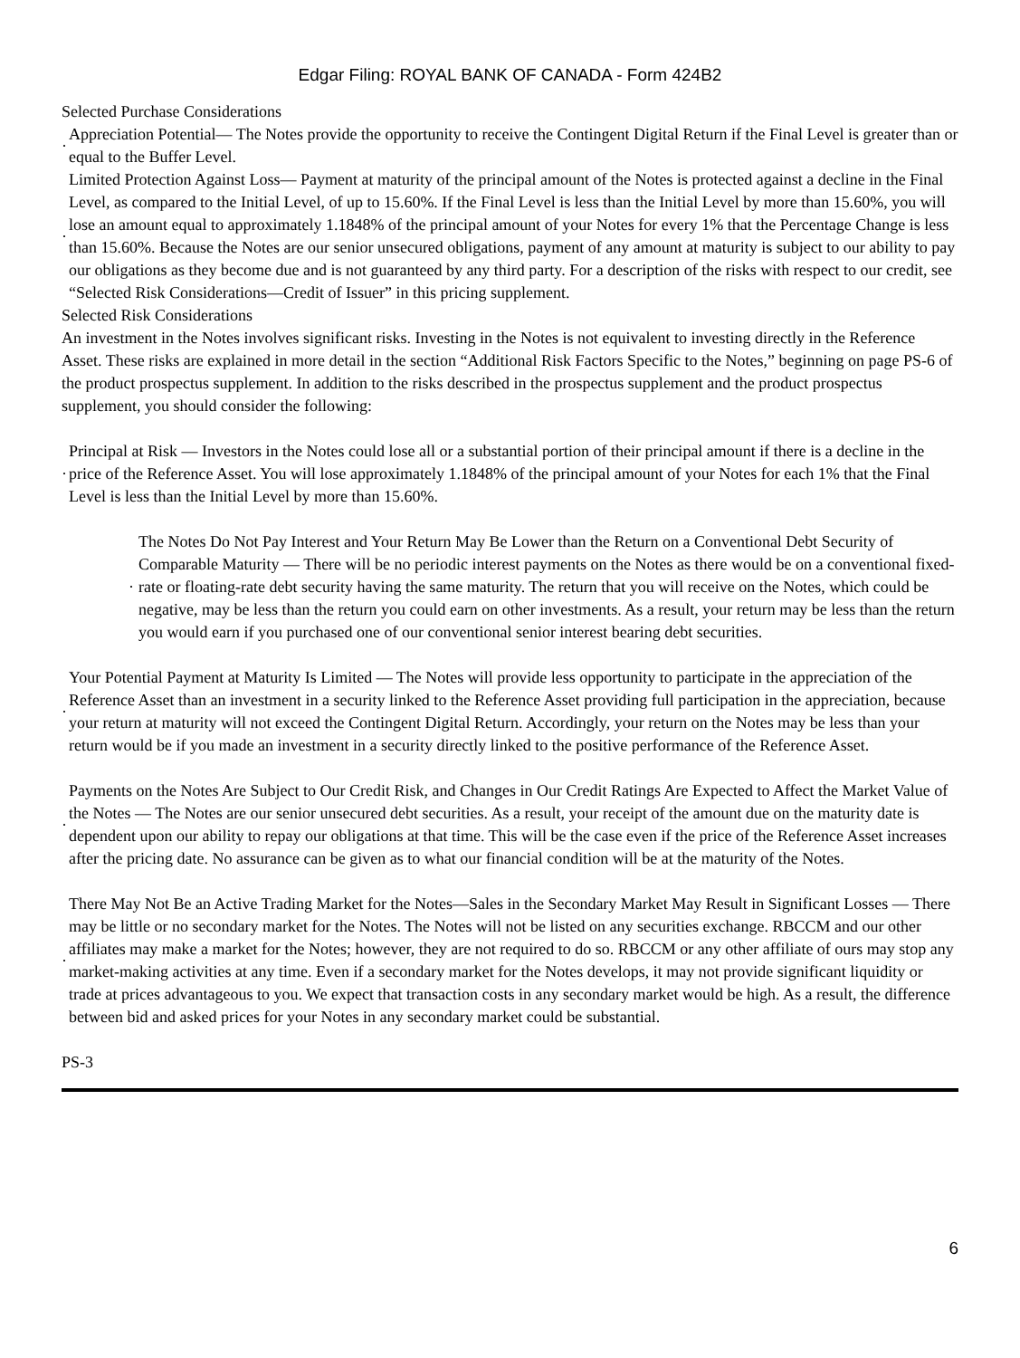Edgar Filing: ROYAL BANK OF CANADA - Form 424B2
Selected Purchase Considerations
· Appreciation Potential— The Notes provide the opportunity to receive the Contingent Digital Return if the Final Level is greater than or equal to the Buffer Level.
· Limited Protection Against Loss— Payment at maturity of the principal amount of the Notes is protected against a decline in the Final Level, as compared to the Initial Level, of up to 15.60%. If the Final Level is less than the Initial Level by more than 15.60%, you will lose an amount equal to approximately 1.1848% of the principal amount of your Notes for every 1% that the Percentage Change is less than 15.60%. Because the Notes are our senior unsecured obligations, payment of any amount at maturity is subject to our ability to pay our obligations as they become due and is not guaranteed by any third party. For a description of the risks with respect to our credit, see “Selected Risk Considerations—Credit of Issuer” in this pricing supplement.
Selected Risk Considerations
An investment in the Notes involves significant risks. Investing in the Notes is not equivalent to investing directly in the Reference Asset. These risks are explained in more detail in the section “Additional Risk Factors Specific to the Notes,” beginning on page PS-6 of the product prospectus supplement. In addition to the risks described in the prospectus supplement and the product prospectus supplement, you should consider the following:
· Principal at Risk — Investors in the Notes could lose all or a substantial portion of their principal amount if there is a decline in the price of the Reference Asset. You will lose approximately 1.1848% of the principal amount of your Notes for each 1% that the Final Level is less than the Initial Level by more than 15.60%.
· The Notes Do Not Pay Interest and Your Return May Be Lower than the Return on a Conventional Debt Security of Comparable Maturity — There will be no periodic interest payments on the Notes as there would be on a conventional fixed-rate or floating-rate debt security having the same maturity. The return that you will receive on the Notes, which could be negative, may be less than the return you could earn on other investments. As a result, your return may be less than the return you would earn if you purchased one of our conventional senior interest bearing debt securities.
· Your Potential Payment at Maturity Is Limited — The Notes will provide less opportunity to participate in the appreciation of the Reference Asset than an investment in a security linked to the Reference Asset providing full participation in the appreciation, because your return at maturity will not exceed the Contingent Digital Return. Accordingly, your return on the Notes may be less than your return would be if you made an investment in a security directly linked to the positive performance of the Reference Asset.
· Payments on the Notes Are Subject to Our Credit Risk, and Changes in Our Credit Ratings Are Expected to Affect the Market Value of the Notes — The Notes are our senior unsecured debt securities. As a result, your receipt of the amount due on the maturity date is dependent upon our ability to repay our obligations at that time. This will be the case even if the price of the Reference Asset increases after the pricing date. No assurance can be given as to what our financial condition will be at the maturity of the Notes.
· There May Not Be an Active Trading Market for the Notes—Sales in the Secondary Market May Result in Significant Losses — There may be little or no secondary market for the Notes. The Notes will not be listed on any securities exchange. RBCCM and our other affiliates may make a market for the Notes; however, they are not required to do so. RBCCM or any other affiliate of ours may stop any market-making activities at any time. Even if a secondary market for the Notes develops, it may not provide significant liquidity or trade at prices advantageous to you. We expect that transaction costs in any secondary market would be high. As a result, the difference between bid and asked prices for your Notes in any secondary market could be substantial.
PS-3
6